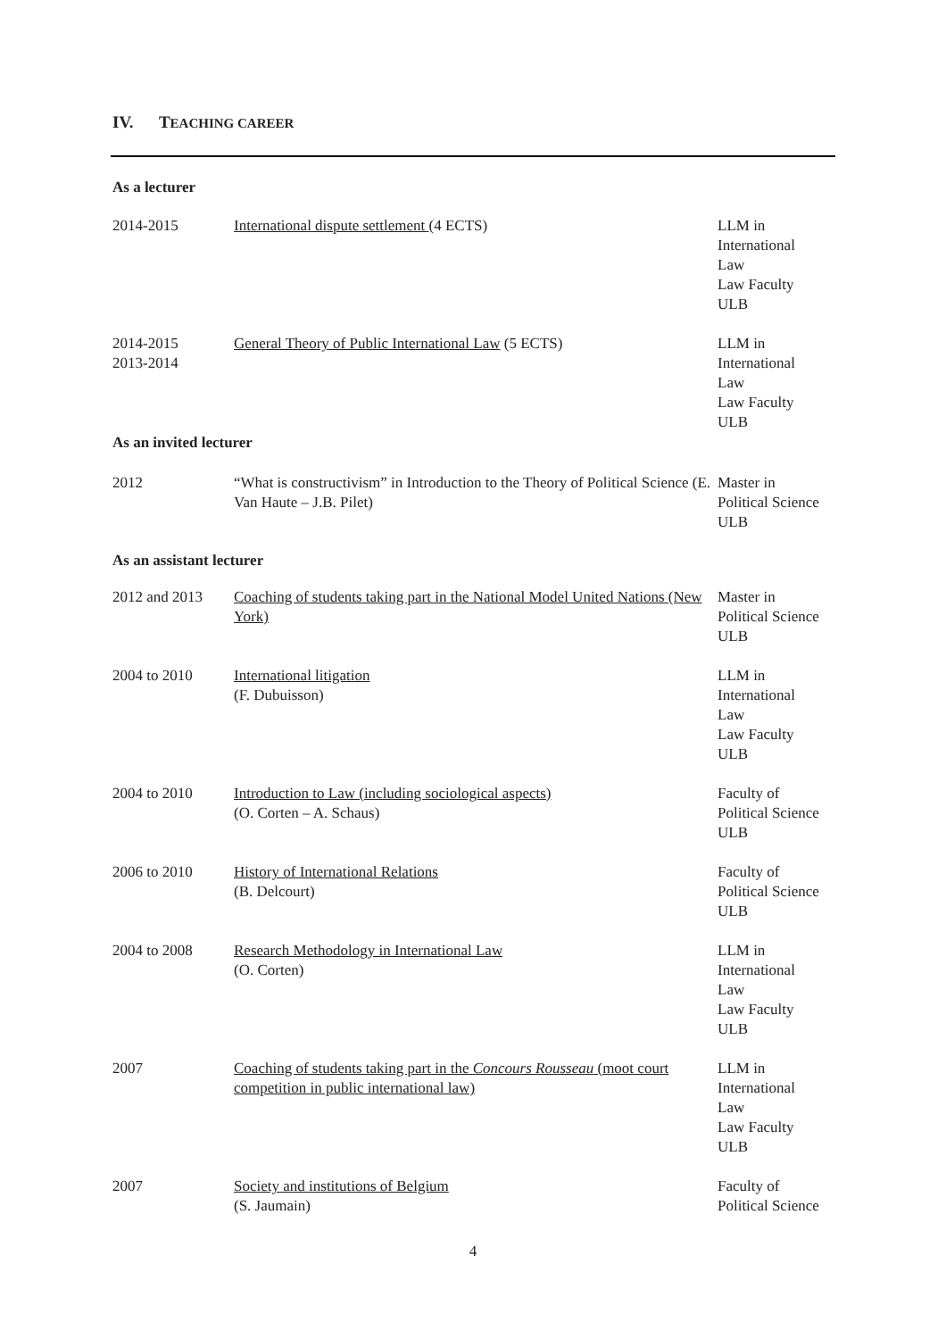IV. TEACHING CAREER
As a lecturer
| 2014-2015 | International dispute settlement (4 ECTS) | LLM in International Law Law Faculty ULB |
| 2014-2015 2013-2014 | General Theory of Public International Law (5 ECTS) | LLM in International Law Law Faculty ULB |
As an invited lecturer
| 2012 | “What is constructivism” in Introduction to the Theory of Political Science (E. Van Haute – J.B. Pilet) | Master in Political Science ULB |
As an assistant lecturer
| 2012 and 2013 | Coaching of students taking part in the National Model United Nations (New York) | Master in Political Science ULB |
| 2004 to 2010 | International litigation (F. Dubuisson) | LLM in International Law Law Faculty ULB |
| 2004 to 2010 | Introduction to Law (including sociological aspects) (O. Corten – A. Schaus) | Faculty of Political Science ULB |
| 2006 to 2010 | History of International Relations (B. Delcourt) | Faculty of Political Science ULB |
| 2004 to 2008 | Research Methodology in International Law (O. Corten) | LLM in International Law Law Faculty ULB |
| 2007 | Coaching of students taking part in the Concours Rousseau (moot court competition in public international law) | LLM in International Law Law Faculty ULB |
| 2007 | Society and institutions of Belgium (S. Jaumain) | Faculty of Political Science |
4